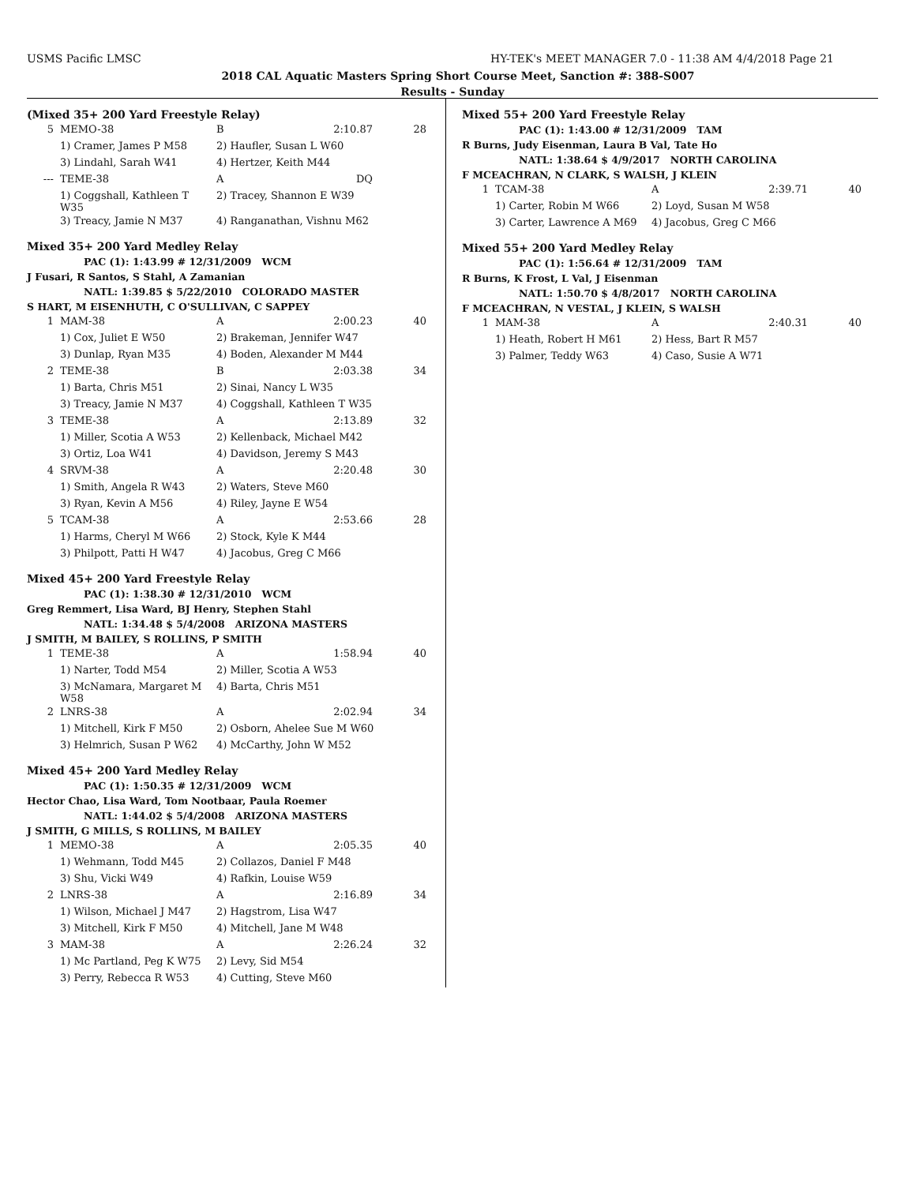USMS Pacific LMSC HY-TEK's MEET MANAGER 7.0 - 11:38 AM 4/4/2018 Page 21
2018 CAL Aquatic Masters Spring Short Course Meet, Sanction #: 388-S007
Results - Sunday
(Mixed 35+ 200 Yard Freestyle Relay)
| 5 | MEMO-38 | B | 2:10.87 | 28 |
| | 1) Cramer, James P M58 | 2) Haufler, Susan L W60 | | |
| | 3) Lindahl, Sarah W41 | 4) Hertzer, Keith M44 | | |
| --- | TEME-38 | A | DQ | |
| | 1) Coggshall, Kathleen T W35 | 2) Tracey, Shannon E W39 | | |
| | 3) Treacy, Jamie N M37 | 4) Ranganathan, Vishnu M62 | | |
Mixed 35+ 200 Yard Medley Relay
PAC (1): 1:43.99 # 12/31/2009 WCM
J Fusari, R Santos, S Stahl, A Zamanian
NATL: 1:39.85 $ 5/22/2010 COLORADO MASTER
S HART, M EISENHUTH, C O'SULLIVAN, C SAPPEY
| 1 | MAM-38 | A | 2:00.23 | 40 |
| | 1) Cox, Juliet E W50 | 2) Brakeman, Jennifer W47 | | |
| | 3) Dunlap, Ryan M35 | 4) Boden, Alexander M M44 | | |
| 2 | TEME-38 | B | 2:03.38 | 34 |
| | 1) Barta, Chris M51 | 2) Sinai, Nancy L W35 | | |
| | 3) Treacy, Jamie N M37 | 4) Coggshall, Kathleen T W35 | | |
| 3 | TEME-38 | A | 2:13.89 | 32 |
| | 1) Miller, Scotia A W53 | 2) Kellenback, Michael M42 | | |
| | 3) Ortiz, Loa W41 | 4) Davidson, Jeremy S M43 | | |
| 4 | SRVM-38 | A | 2:20.48 | 30 |
| | 1) Smith, Angela R W43 | 2) Waters, Steve M60 | | |
| | 3) Ryan, Kevin A M56 | 4) Riley, Jayne E W54 | | |
| 5 | TCAM-38 | A | 2:53.66 | 28 |
| | 1) Harms, Cheryl M W66 | 2) Stock, Kyle K M44 | | |
| | 3) Philpott, Patti H W47 | 4) Jacobus, Greg C M66 | | |
Mixed 45+ 200 Yard Freestyle Relay
PAC (1): 1:38.30 # 12/31/2010 WCM
Greg Remmert, Lisa Ward, BJ Henry, Stephen Stahl
NATL: 1:34.48 $ 5/4/2008 ARIZONA MASTERS
J SMITH, M BAILEY, S ROLLINS, P SMITH
| 1 | TEME-38 | A | 1:58.94 | 40 |
| | 1) Narter, Todd M54 | 2) Miller, Scotia A W53 | | |
| | 3) McNamara, Margaret M W58 | 4) Barta, Chris M51 | | |
| 2 | LNRS-38 | A | 2:02.94 | 34 |
| | 1) Mitchell, Kirk F M50 | 2) Osborn, Ahelee Sue M W60 | | |
| | 3) Helmrich, Susan P W62 | 4) McCarthy, John W M52 | | |
Mixed 45+ 200 Yard Medley Relay
PAC (1): 1:50.35 # 12/31/2009 WCM
Hector Chao, Lisa Ward, Tom Nootbaar, Paula Roemer
NATL: 1:44.02 $ 5/4/2008 ARIZONA MASTERS
J SMITH, G MILLS, S ROLLINS, M BAILEY
| 1 | MEMO-38 | A | 2:05.35 | 40 |
| | 1) Wehmann, Todd M45 | 2) Collazos, Daniel F M48 | | |
| | 3) Shu, Vicki W49 | 4) Rafkin, Louise W59 | | |
| 2 | LNRS-38 | A | 2:16.89 | 34 |
| | 1) Wilson, Michael J M47 | 2) Hagstrom, Lisa W47 | | |
| | 3) Mitchell, Kirk F M50 | 4) Mitchell, Jane M W48 | | |
| 3 | MAM-38 | A | 2:26.24 | 32 |
| | 1) Mc Partland, Peg K W75 | 2) Levy, Sid M54 | | |
| | 3) Perry, Rebecca R W53 | 4) Cutting, Steve M60 | | |
Mixed 55+ 200 Yard Freestyle Relay
PAC (1): 1:43.00 # 12/31/2009 TAM
R Burns, Judy Eisenman, Laura B Val, Tate Ho
NATL: 1:38.64 $ 4/9/2017 NORTH CAROLINA
F MCEACHRAN, N CLARK, S WALSH, J KLEIN
| 1 | TCAM-38 | A | 2:39.71 | 40 |
| | 1) Carter, Robin M W66 | 2) Loyd, Susan M W58 | | |
| | 3) Carter, Lawrence A M69 | 4) Jacobus, Greg C M66 | | |
Mixed 55+ 200 Yard Medley Relay
PAC (1): 1:56.64 # 12/31/2009 TAM
R Burns, K Frost, L Val, J Eisenman
NATL: 1:50.70 $ 4/8/2017 NORTH CAROLINA
F MCEACHRAN, N VESTAL, J KLEIN, S WALSH
| 1 | MAM-38 | A | 2:40.31 | 40 |
| | 1) Heath, Robert H M61 | 2) Hess, Bart R M57 | | |
| | 3) Palmer, Teddy W63 | 4) Caso, Susie A W71 | | |